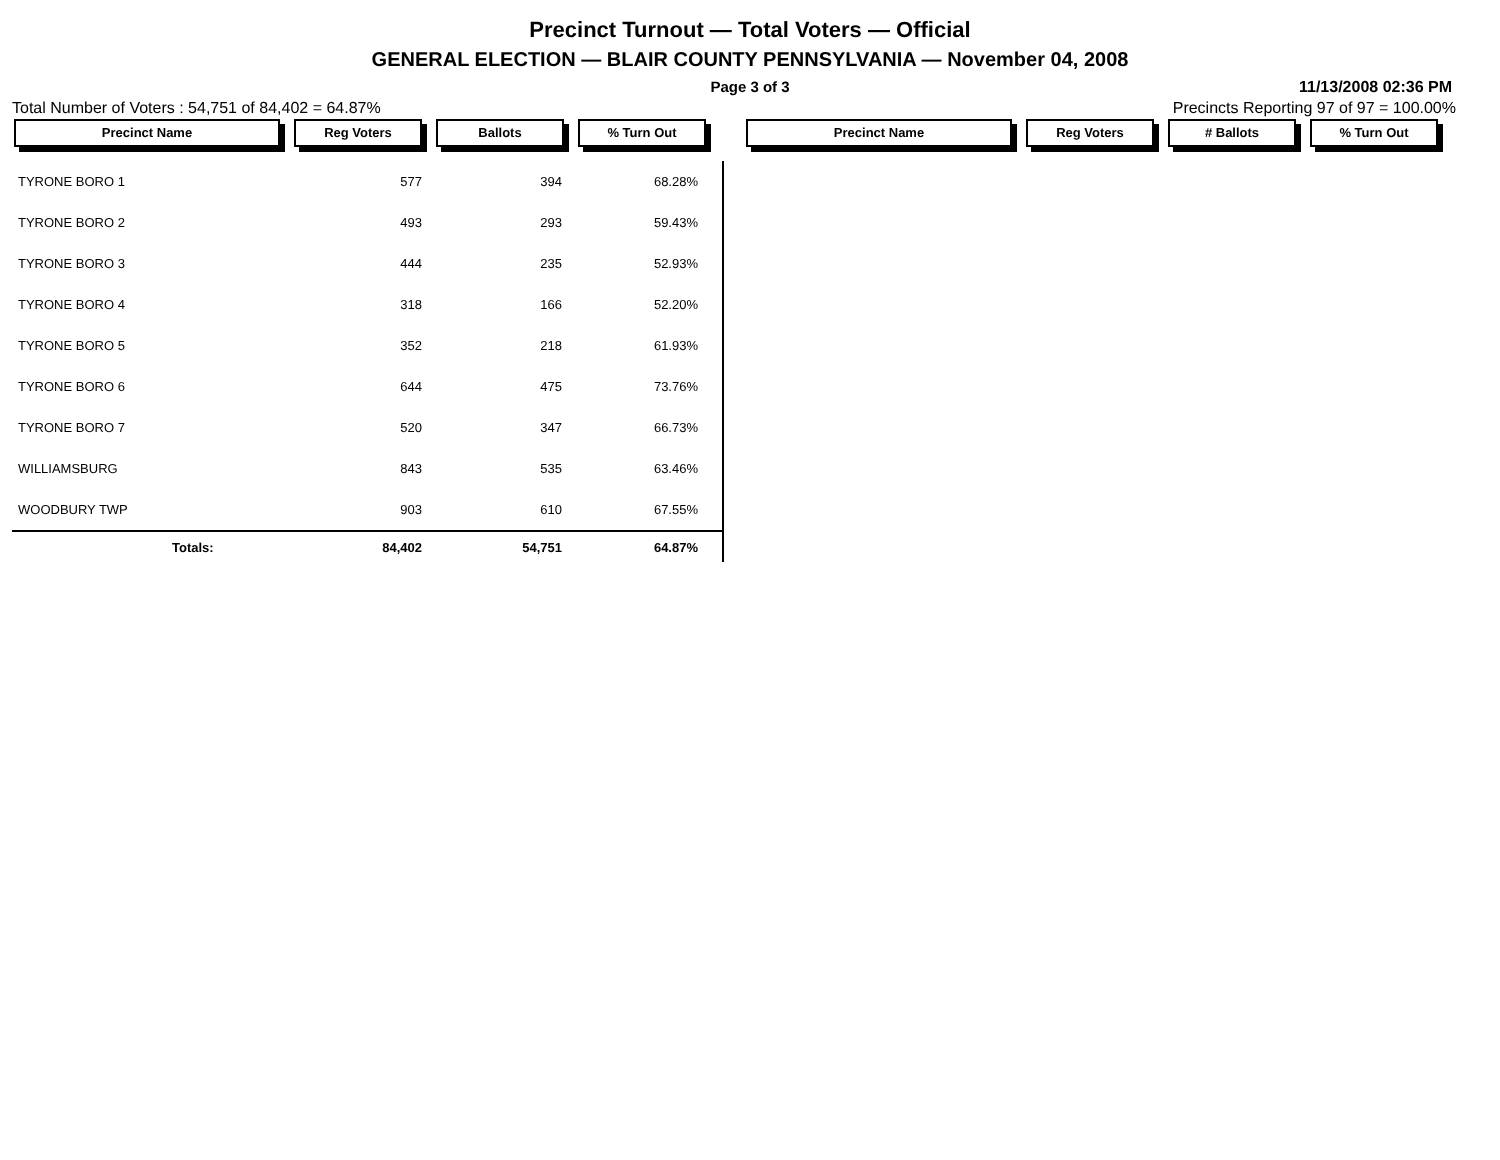Precinct Turnout — Total Voters — Official
GENERAL ELECTION — BLAIR COUNTY PENNSYLVANIA — November 04, 2008
Page 3 of 3 11/13/2008 02:36 PM
Total Number of Voters : 54,751 of 84,402 = 64.87% Precincts Reporting 97 of 97 = 100.00%
Precinct Name Reg Voters Ballots % Turn Out Precinct Name Reg Voters # Ballots % Turn Out
| TYRONE BORO 1 | 577 | 394 | 68.28% | |
| TYRONE BORO 2 | 493 | 293 | 59.43% | |
| TYRONE BORO 3 | 444 | 235 | 52.93% | |
| TYRONE BORO 4 | 318 | 166 | 52.20% | |
| TYRONE BORO 5 | 352 | 218 | 61.93% | |
| TYRONE BORO 6 | 644 | 475 | 73.76% | |
| TYRONE BORO 7 | 520 | 347 | 66.73% | |
| WILLIAMSBURG | 843 | 535 | 63.46% | |
| WOODBURY TWP | 903 | 610 | 67.55% | |
| Totals: | 84,402 | 54,751 | 64.87% | |